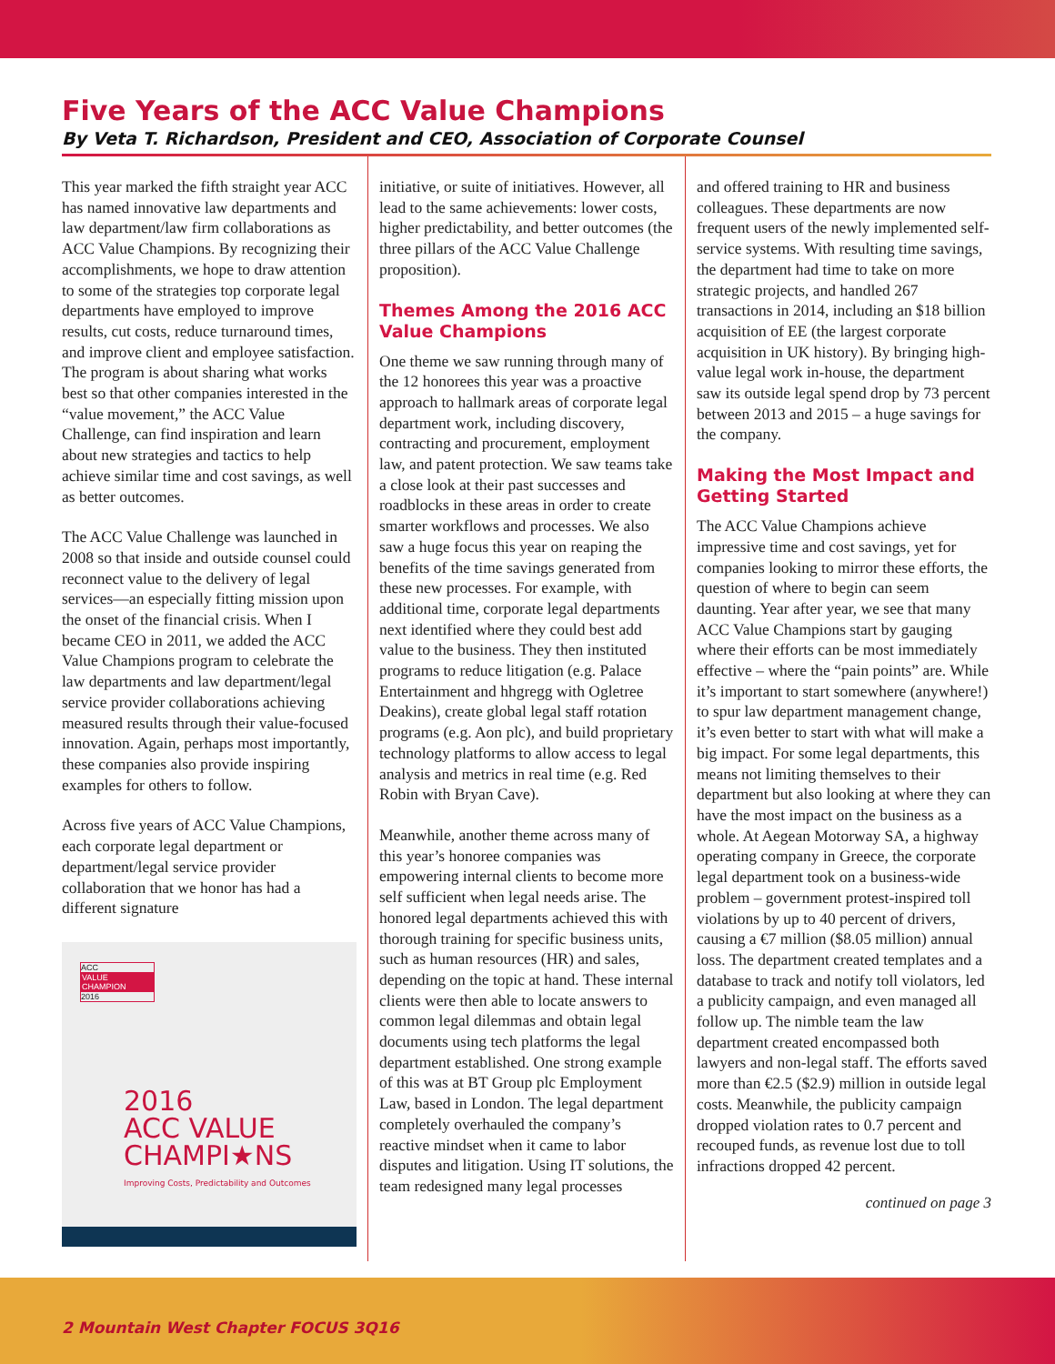Five Years of the ACC Value Champions
By Veta T. Richardson, President and CEO, Association of Corporate Counsel
This year marked the fifth straight year ACC has named innovative law departments and law department/law firm collaborations as ACC Value Champions. By recognizing their accomplishments, we hope to draw attention to some of the strategies top corporate legal departments have employed to improve results, cut costs, reduce turnaround times, and improve client and employee satisfaction. The program is about sharing what works best so that other companies interested in the “value movement,” the ACC Value Challenge, can find inspiration and learn about new strategies and tactics to help achieve similar time and cost savings, as well as better outcomes.
The ACC Value Challenge was launched in 2008 so that inside and outside counsel could reconnect value to the delivery of legal services—an especially fitting mission upon the onset of the financial crisis. When I became CEO in 2011, we added the ACC Value Champions program to celebrate the law departments and law department/legal service provider collaborations achieving measured results through their value-focused innovation. Again, perhaps most importantly, these companies also provide inspiring examples for others to follow.
Across five years of ACC Value Champions, each corporate legal department or department/legal service provider collaboration that we honor has had a different signature
ACC
VALUE CHAMPION
2016
2016
ACC VALUE
CHAMPI★NS
Improving Costs, Predictability and Outcomes
initiative, or suite of initiatives. However, all lead to the same achievements: lower costs, higher predictability, and better outcomes (the three pillars of the ACC Value Challenge proposition).
Themes Among the 2016 ACC Value Champions
One theme we saw running through many of the 12 honorees this year was a proactive approach to hallmark areas of corporate legal department work, including discovery, contracting and procurement, employment law, and patent protection. We saw teams take a close look at their past successes and roadblocks in these areas in order to create smarter workflows and processes. We also saw a huge focus this year on reaping the benefits of the time savings generated from these new processes. For example, with additional time, corporate legal departments next identified where they could best add value to the business. They then instituted programs to reduce litigation (e.g. Palace Entertainment and hhgregg with Ogletree Deakins), create global legal staff rotation programs (e.g. Aon plc), and build proprietary technology platforms to allow access to legal analysis and metrics in real time (e.g. Red Robin with Bryan Cave).
Meanwhile, another theme across many of this year’s honoree companies was empowering internal clients to become more self sufficient when legal needs arise. The honored legal departments achieved this with thorough training for specific business units, such as human resources (HR) and sales, depending on the topic at hand. These internal clients were then able to locate answers to common legal dilemmas and obtain legal documents using tech platforms the legal department established. One strong example of this was at BT Group plc Employment Law, based in London. The legal department completely overhauled the company’s reactive mindset when it came to labor disputes and litigation. Using IT solutions, the team redesigned many legal processes
and offered training to HR and business colleagues. These departments are now frequent users of the newly implemented self-service systems. With resulting time savings, the department had time to take on more strategic projects, and handled 267 transactions in 2014, including an $18 billion acquisition of EE (the largest corporate acquisition in UK history). By bringing high-value legal work in-house, the department saw its outside legal spend drop by 73 percent between 2013 and 2015 – a huge savings for the company.
Making the Most Impact and Getting Started
The ACC Value Champions achieve impressive time and cost savings, yet for companies looking to mirror these efforts, the question of where to begin can seem daunting. Year after year, we see that many ACC Value Champions start by gauging where their efforts can be most immediately effective – where the “pain points” are. While it’s important to start somewhere (anywhere!) to spur law department management change, it’s even better to start with what will make a big impact. For some legal departments, this means not limiting themselves to their department but also looking at where they can have the most impact on the business as a whole. At Aegean Motorway SA, a highway operating company in Greece, the corporate legal department took on a business-wide problem – government protest-inspired toll violations by up to 40 percent of drivers, causing a €7 million ($8.05 million) annual loss. The department created templates and a database to track and notify toll violators, led a publicity campaign, and even managed all follow up. The nimble team the law department created encompassed both lawyers and non-legal staff. The efforts saved more than €2.5 ($2.9) million in outside legal costs. Meanwhile, the publicity campaign dropped violation rates to 0.7 percent and recouped funds, as revenue lost due to toll infractions dropped 42 percent.
continued on page 3
2 Mountain West Chapter FOCUS 3Q16